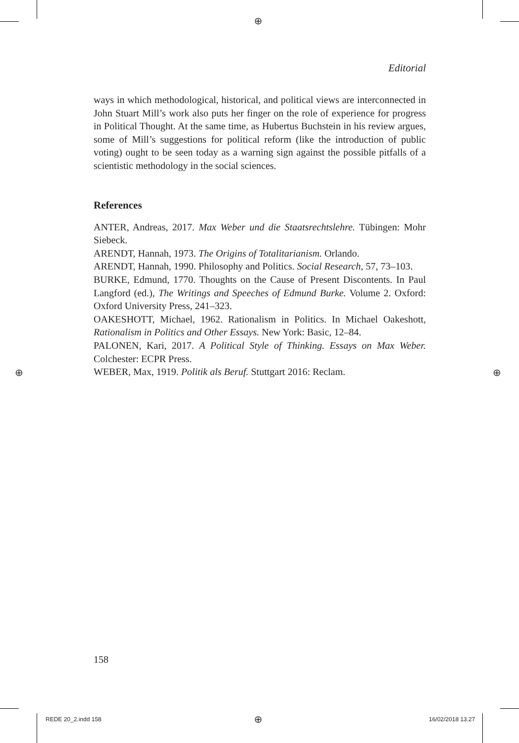⊕
⊕ ⊕
⊕
Editorial
ways in which methodological, historical, and political views are interconnected in John Stuart Mill’s work also puts her finger on the role of experience for progress in Political Thought. At the same time, as Hubertus Buchstein in his review argues, some of Mill’s suggestions for political reform (like the introduction of public voting) ought to be seen today as a warning sign against the possible pitfalls of a scientistic methodology in the social sciences.
References
ANTER, Andreas, 2017. Max Weber und die Staatsrechtslehre. Tübingen: Mohr Siebeck.
ARENDT, Hannah, 1973. The Origins of Totalitarianism. Orlando.
ARENDT, Hannah, 1990. Philosophy and Politics. Social Research, 57, 73–103.
BURKE, Edmund, 1770. Thoughts on the Cause of Present Discontents. In Paul Langford (ed.), The Writings and Speeches of Edmund Burke. Volume 2. Oxford: Oxford University Press, 241–323.
OAKESHOTT, Michael, 1962. Rationalism in Politics. In Michael Oakeshott, Rationalism in Politics and Other Essays. New York: Basic, 12–84.
PALONEN, Kari, 2017. A Political Style of Thinking. Essays on Max Weber. Colchester: ECPR Press.
WEBER, Max, 1919. Politik als Beruf. Stuttgart 2016: Reclam.
158
REDE 20_2.indd 158 16/02/2018 13.27